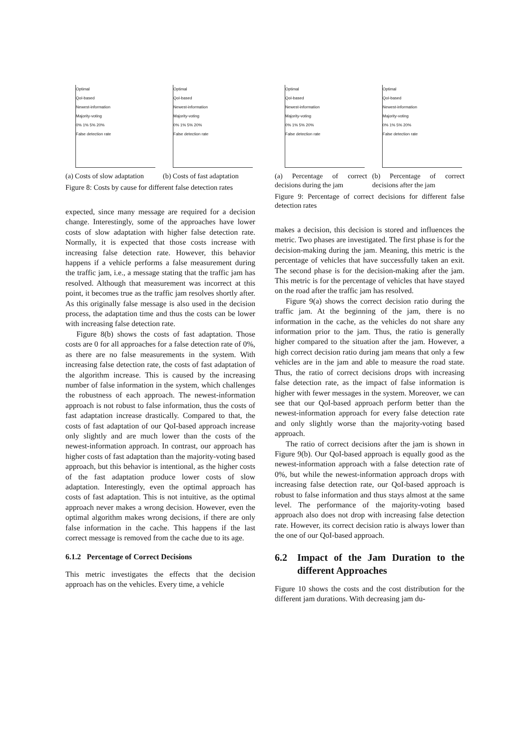Optimal
QoI-based
Newest-information
Majority-voting
0% 1% 5% 20%
False detection rate
(a) Costs of slow adaptation
Optimal
QoI-based
Newest-information
Majority-voting
0% 1% 5% 20%
False detection rate
(b) Costs of fast adaptation
Figure 8: Costs by cause for different false detection rates
expected, since many message are required for a decision change. Interestingly, some of the approaches have lower costs of slow adaptation with higher false detection rate. Normally, it is expected that those costs increase with increasing false detection rate. However, this behavior happens if a vehicle performs a false measurement during the traffic jam, i.e., a message stating that the traffic jam has resolved. Although that measurement was incorrect at this point, it becomes true as the traffic jam resolves shortly after. As this originally false message is also used in the decision process, the adaptation time and thus the costs can be lower with increasing false detection rate.
Figure 8(b) shows the costs of fast adaptation. Those costs are 0 for all approaches for a false detection rate of 0%, as there are no false measurements in the system. With increasing false detection rate, the costs of fast adaptation of the algorithm increase. This is caused by the increasing number of false information in the system, which challenges the robustness of each approach. The newest-information approach is not robust to false information, thus the costs of fast adaptation increase drastically. Compared to that, the costs of fast adaptation of our QoI-based approach increase only slightly and are much lower than the costs of the newest-information approach. In contrast, our approach has higher costs of fast adaptation than the majority-voting based approach, but this behavior is intentional, as the higher costs of the fast adaptation produce lower costs of slow adaptation. Interestingly, even the optimal approach has costs of fast adaptation. This is not intuitive, as the optimal approach never makes a wrong decision. However, even the optimal algorithm makes wrong decisions, if there are only false information in the cache. This happens if the last correct message is removed from the cache due to its age.
6.1.2 Percentage of Correct Decisions
This metric investigates the effects that the decision approach has on the vehicles. Every time, a vehicle
Optimal
QoI-based
Newest-information
Majority-voting
0% 1% 5% 20%
False detection rate
(a) Percentage of correct decisions during the jam
Optimal
QoI-based
Newest-information
Majority-voting
0% 1% 5% 20%
False detection rate
(b) Percentage of correct decisions after the jam
Figure 9: Percentage of correct decisions for different false detection rates
makes a decision, this decision is stored and influences the metric. Two phases are investigated. The first phase is for the decision-making during the jam. Meaning, this metric is the percentage of vehicles that have successfully taken an exit. The second phase is for the decision-making after the jam. This metric is for the percentage of vehicles that have stayed on the road after the traffic jam has resolved.
Figure 9(a) shows the correct decision ratio during the traffic jam. At the beginning of the jam, there is no information in the cache, as the vehicles do not share any information prior to the jam. Thus, the ratio is generally higher compared to the situation after the jam. However, a high correct decision ratio during jam means that only a few vehicles are in the jam and able to measure the road state. Thus, the ratio of correct decisions drops with increasing false detection rate, as the impact of false information is higher with fewer messages in the system. Moreover, we can see that our QoI-based approach perform better than the newest-information approach for every false detection rate and only slightly worse than the majority-voting based approach.
The ratio of correct decisions after the jam is shown in Figure 9(b). Our QoI-based approach is equally good as the newest-information approach with a false detection rate of 0%, but while the newest-information approach drops with increasing false detection rate, our QoI-based approach is robust to false information and thus stays almost at the same level. The performance of the majority-voting based approach also does not drop with increasing false detection rate. However, its correct decision ratio is always lower than the one of our QoI-based approach.
6.2 Impact of the Jam Duration to the different Approaches
Figure 10 shows the costs and the cost distribution for the different jam durations. With decreasing jam du-